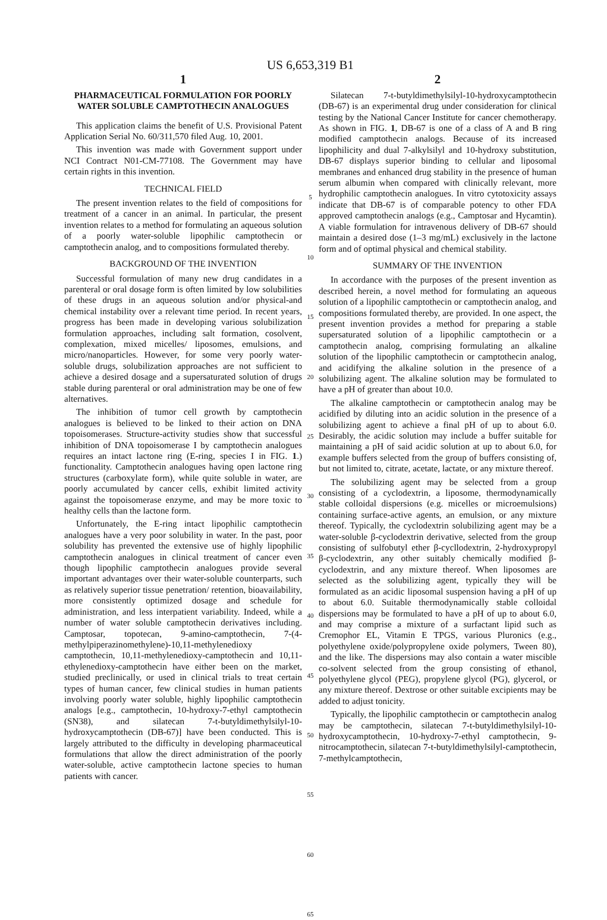US 6,653,319 B1
1
PHARMACEUTICAL FORMULATION FOR POORLY WATER SOLUBLE CAMPTOTHECIN ANALOGUES
This application claims the benefit of U.S. Provisional Patent Application Serial No. 60/311,570 filed Aug. 10, 2001.
This invention was made with Government support under NCI Contract N01-CM-77108. The Government may have certain rights in this invention.
TECHNICAL FIELD
The present invention relates to the field of compositions for treatment of a cancer in an animal. In particular, the present invention relates to a method for formulating an aqueous solution of a poorly water-soluble lipophilic camptothecin or camptothecin analog, and to compositions formulated thereby.
BACKGROUND OF THE INVENTION
Successful formulation of many new drug candidates in a parenteral or oral dosage form is often limited by low solubilities of these drugs in an aqueous solution and/or physical-and chemical instability over a relevant time period. In recent years, progress has been made in developing various solubilization formulation approaches, including salt formation, cosolvent, complexation, mixed micelles/ liposomes, emulsions, and micro/nanoparticles. However, for some very poorly water-soluble drugs, solubilization approaches are not sufficient to achieve a desired dosage and a supersaturated solution of drugs stable during parenteral or oral administration may be one of few alternatives.
The inhibition of tumor cell growth by camptothecin analogues is believed to be linked to their action on DNA topoisomerases. Structure-activity studies show that successful inhibition of DNA topoisomerase I by camptothecin analogues requires an intact lactone ring (E-ring, species I in FIG. 1.) functionality. Camptothecin analogues having open lactone ring structures (carboxylate form), while quite soluble in water, are poorly accumulated by cancer cells, exhibit limited activity against the topoisomerase enzyme, and may be more toxic to healthy cells than the lactone form.
Unfortunately, the E-ring intact lipophilic camptothecin analogues have a very poor solubility in water. In the past, poor solubility has prevented the extensive use of highly lipophilic camptothecin analogues in clinical treatment of cancer even though lipophilic camptothecin analogues provide several important advantages over their water-soluble counterparts, such as relatively superior tissue penetration/ retention, bioavailability, more consistently optimized dosage and schedule for administration, and less interpatient variability. Indeed, while a number of water soluble camptothecin derivatives including. Camptosar, topotecan, 9-amino-camptothecin, 7-(4-methylpiperazinomethylene)-10,11-methylenedioxy camptothecin, 10,11-methylenedioxy-camptothecin and 10,11-ethylenedioxy-camptothecin have either been on the market, studied preclinically, or used in clinical trials to treat certain types of human cancer, few clinical studies in human patients involving poorly water soluble, highly lipophilic camptothecin analogs [e.g., camptothecin, 10-hydroxy-7-ethyl camptothecin (SN38), and silatecan 7-t-butyldimethylsilyl-10-hydroxycamptothecin (DB-67)] have been conducted. This is largely attributed to the difficulty in developing pharmaceutical formulations that allow the direct administration of the poorly water-soluble, active camptothecin lactone species to human patients with cancer.
5
10
15
20
25
30
35
40
45
50
55
60
65
2
Silatecan 7-t-butyldimethylsilyl-10-hydroxycamptothecin (DB-67) is an experimental drug under consideration for clinical testing by the National Cancer Institute for cancer chemotherapy. As shown in FIG. 1, DB-67 is one of a class of A and B ring modified camptothecin analogs. Because of its increased lipophilicity and dual 7-alkylsilyl and 10-hydroxy substitution, DB-67 displays superior binding to cellular and liposomal membranes and enhanced drug stability in the presence of human serum albumin when compared with clinically relevant, more hydrophilic camptothecin analogues. In vitro cytotoxicity assays indicate that DB-67 is of comparable potency to other FDA approved camptothecin analogs (e.g., Camptosar and Hycamtin). A viable formulation for intravenous delivery of DB-67 should maintain a desired dose (1–3 mg/mL) exclusively in the lactone form and of optimal physical and chemical stability.
SUMMARY OF THE INVENTION
In accordance with the purposes of the present invention as described herein, a novel method for formulating an aqueous solution of a lipophilic camptothecin or camptothecin analog, and compositions formulated thereby, are provided. In one aspect, the present invention provides a method for preparing a stable supersaturated solution of a lipophilic camptothecin or a camptothecin analog, comprising formulating an alkaline solution of the lipophilic camptothecin or camptothecin analog, and acidifying the alkaline solution in the presence of a solubilizing agent. The alkaline solution may be formulated to have a pH of greater than about 10.0.
The alkaline camptothecin or camptothecin analog may be acidified by diluting into an acidic solution in the presence of a solubilizing agent to achieve a final pH of up to about 6.0. Desirably, the acidic solution may include a buffer suitable for maintaining a pH of said acidic solution at up to about 6.0, for example buffers selected from the group of buffers consisting of, but not limited to, citrate, acetate, lactate, or any mixture thereof.
The solubilizing agent may be selected from a group consisting of a cyclodextrin, a liposome, thermodynamically stable colloidal dispersions (e.g. micelles or microemulsions) containing surface-active agents, an emulsion, or any mixture thereof. Typically, the cyclodextrin solubilizing agent may be a water-soluble β-cyclodextrin derivative, selected from the group consisting of sulfobutyl ether β-cycllodextrin, 2-hydroxypropyl β-cyclodextrin, any other suitably chemically modified β-cyclodextrin, and any mixture thereof. When liposomes are selected as the solubilizing agent, typically they will be formulated as an acidic liposomal suspension having a pH of up to about 6.0. Suitable thermodynamically stable colloidal dispersions may be formulated to have a pH of up to about 6.0, and may comprise a mixture of a surfactant lipid such as Cremophor EL, Vitamin E TPGS, various Pluronics (e.g., polyethylene oxide/polypropylene oxide polymers, Tween 80), and the like. The dispersions may also contain a water miscible co-solvent selected from the group consisting of ethanol, polyethylene glycol (PEG), propylene glycol (PG), glycerol, or any mixture thereof. Dextrose or other suitable excipients may be added to adjust tonicity.
Typically, the lipophilic camptothecin or camptothecin analog may be camptothecin, silatecan 7-t-butyldimethylsilyl-10-hydroxycamptothecin, 10-hydroxy-7-ethyl camptothecin, 9-nitrocamptothecin, silatecan 7-t-butyldimethylsilyl-camptothecin, 7-methylcamptothecin,